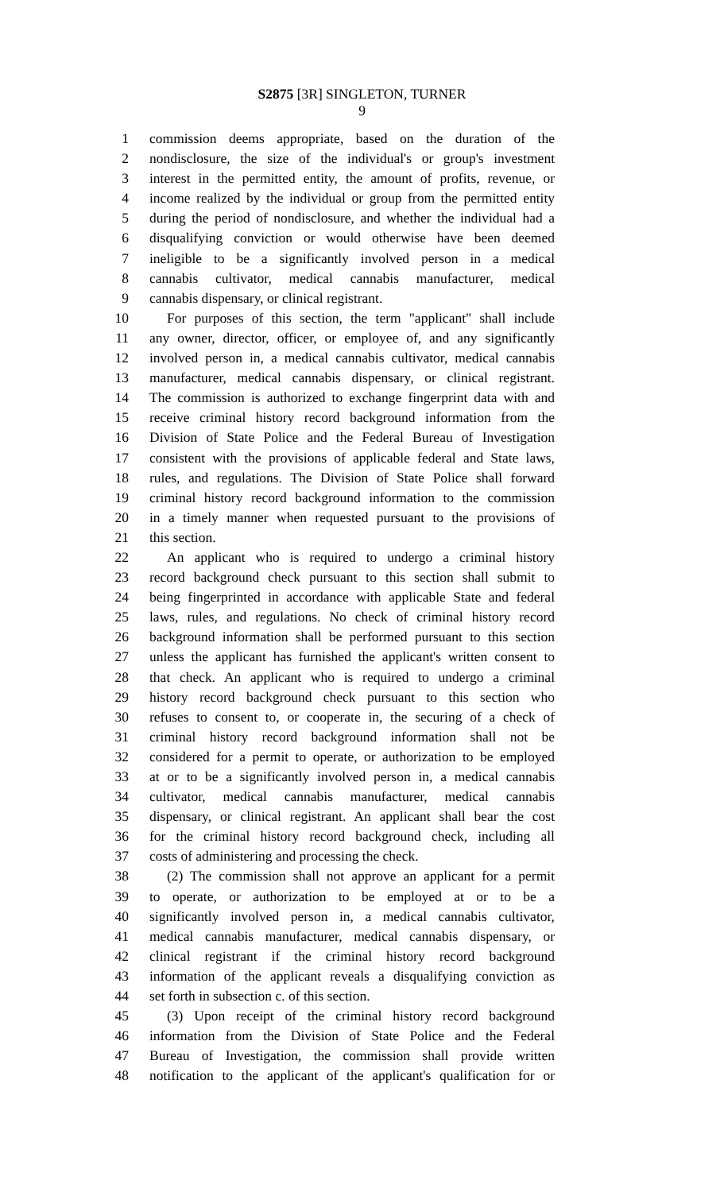S2875 [3R] SINGLETON, TURNER
9
1 commission deems appropriate, based on the duration of the
2 nondisclosure, the size of the individual's or group's investment
3 interest in the permitted entity, the amount of profits, revenue, or
4 income realized by the individual or group from the permitted entity
5 during the period of nondisclosure, and whether the individual had a
6 disqualifying conviction or would otherwise have been deemed
7 ineligible to be a significantly involved person in a medical
8 cannabis cultivator, medical cannabis manufacturer, medical
9 cannabis dispensary, or clinical registrant.
10 For purposes of this section, the term "applicant" shall include
11 any owner, director, officer, or employee of, and any significantly
12 involved person in, a medical cannabis cultivator, medical cannabis
13 manufacturer, medical cannabis dispensary, or clinical registrant.
14 The commission is authorized to exchange fingerprint data with and
15 receive criminal history record background information from the
16 Division of State Police and the Federal Bureau of Investigation
17 consistent with the provisions of applicable federal and State laws,
18 rules, and regulations. The Division of State Police shall forward
19 criminal history record background information to the commission
20 in a timely manner when requested pursuant to the provisions of
21 this section.
22 An applicant who is required to undergo a criminal history
23 record background check pursuant to this section shall submit to
24 being fingerprinted in accordance with applicable State and federal
25 laws, rules, and regulations. No check of criminal history record
26 background information shall be performed pursuant to this section
27 unless the applicant has furnished the applicant's written consent to
28 that check. An applicant who is required to undergo a criminal
29 history record background check pursuant to this section who
30 refuses to consent to, or cooperate in, the securing of a check of
31 criminal history record background information shall not be
32 considered for a permit to operate, or authorization to be employed
33 at or to be a significantly involved person in, a medical cannabis
34 cultivator, medical cannabis manufacturer, medical cannabis
35 dispensary, or clinical registrant. An applicant shall bear the cost
36 for the criminal history record background check, including all
37 costs of administering and processing the check.
38 (2) The commission shall not approve an applicant for a permit
39 to operate, or authorization to be employed at or to be a
40 significantly involved person in, a medical cannabis cultivator,
41 medical cannabis manufacturer, medical cannabis dispensary, or
42 clinical registrant if the criminal history record background
43 information of the applicant reveals a disqualifying conviction as
44 set forth in subsection c. of this section.
45 (3) Upon receipt of the criminal history record background
46 information from the Division of State Police and the Federal
47 Bureau of Investigation, the commission shall provide written
48 notification to the applicant of the applicant's qualification for or